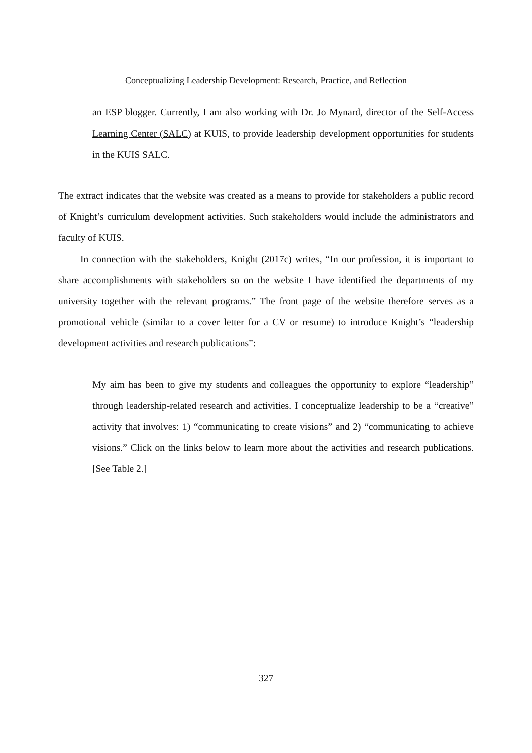Conceptualizing Leadership Development: Research, Practice, and Reflection
an ESP blogger. Currently, I am also working with Dr. Jo Mynard, director of the Self-Access Learning Center (SALC) at KUIS, to provide leadership development opportunities for students in the KUIS SALC.
The extract indicates that the website was created as a means to provide for stakeholders a public record of Knight’s curriculum development activities. Such stakeholders would include the administrators and faculty of KUIS.
In connection with the stakeholders, Knight (2017c) writes, “In our profession, it is important to share accomplishments with stakeholders so on the website I have identified the departments of my university together with the relevant programs.” The front page of the website therefore serves as a promotional vehicle (similar to a cover letter for a CV or resume) to introduce Knight’s “leadership development activities and research publications”:
My aim has been to give my students and colleagues the opportunity to explore “leadership” through leadership-related research and activities. I conceptualize leadership to be a “creative” activity that involves: 1) “communicating to create visions” and 2) “communicating to achieve visions.” Click on the links below to learn more about the activities and research publications. [See Table 2.]
327